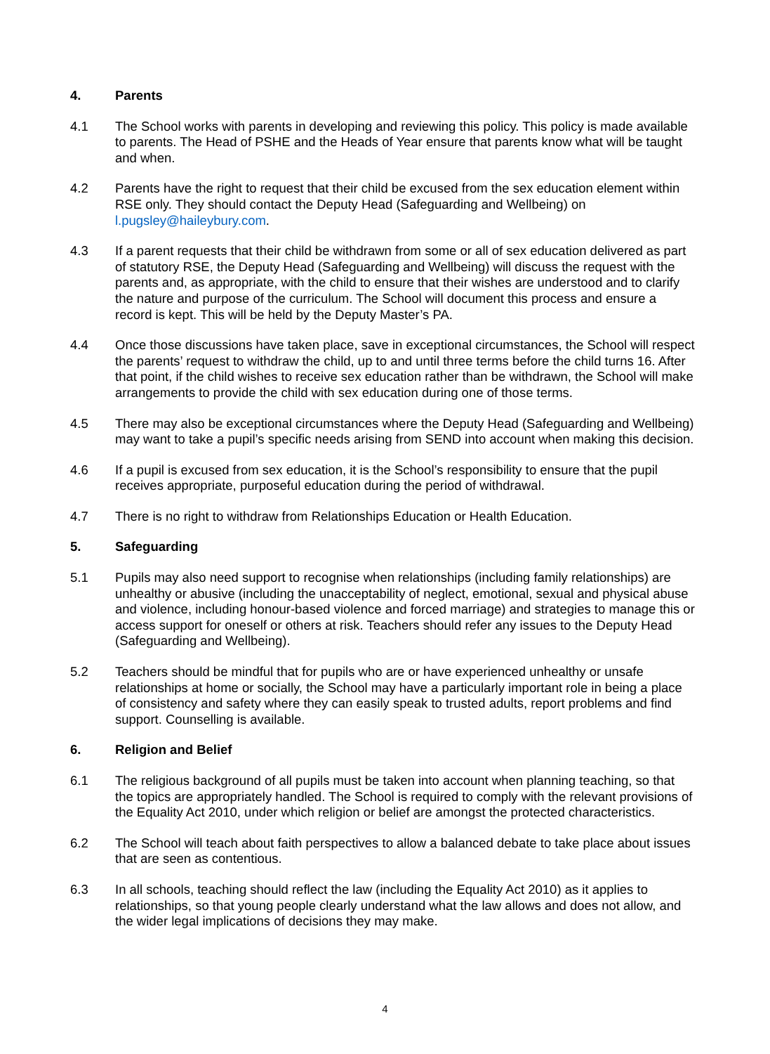4. Parents
4.1 The School works with parents in developing and reviewing this policy. This policy is made available to parents. The Head of PSHE and the Heads of Year ensure that parents know what will be taught and when.
4.2 Parents have the right to request that their child be excused from the sex education element within RSE only. They should contact the Deputy Head (Safeguarding and Wellbeing) on l.pugsley@haileybury.com.
4.3 If a parent requests that their child be withdrawn from some or all of sex education delivered as part of statutory RSE, the Deputy Head (Safeguarding and Wellbeing) will discuss the request with the parents and, as appropriate, with the child to ensure that their wishes are understood and to clarify the nature and purpose of the curriculum. The School will document this process and ensure a record is kept. This will be held by the Deputy Master’s PA.
4.4 Once those discussions have taken place, save in exceptional circumstances, the School will respect the parents’ request to withdraw the child, up to and until three terms before the child turns 16. After that point, if the child wishes to receive sex education rather than be withdrawn, the School will make arrangements to provide the child with sex education during one of those terms.
4.5 There may also be exceptional circumstances where the Deputy Head (Safeguarding and Wellbeing) may want to take a pupil’s specific needs arising from SEND into account when making this decision.
4.6 If a pupil is excused from sex education, it is the School’s responsibility to ensure that the pupil receives appropriate, purposeful education during the period of withdrawal.
4.7 There is no right to withdraw from Relationships Education or Health Education.
5. Safeguarding
5.1 Pupils may also need support to recognise when relationships (including family relationships) are unhealthy or abusive (including the unacceptability of neglect, emotional, sexual and physical abuse and violence, including honour-based violence and forced marriage) and strategies to manage this or access support for oneself or others at risk. Teachers should refer any issues to the Deputy Head (Safeguarding and Wellbeing).
5.2 Teachers should be mindful that for pupils who are or have experienced unhealthy or unsafe relationships at home or socially, the School may have a particularly important role in being a place of consistency and safety where they can easily speak to trusted adults, report problems and find support. Counselling is available.
6. Religion and Belief
6.1 The religious background of all pupils must be taken into account when planning teaching, so that the topics are appropriately handled. The School is required to comply with the relevant provisions of the Equality Act 2010, under which religion or belief are amongst the protected characteristics.
6.2 The School will teach about faith perspectives to allow a balanced debate to take place about issues that are seen as contentious.
6.3 In all schools, teaching should reflect the law (including the Equality Act 2010) as it applies to relationships, so that young people clearly understand what the law allows and does not allow, and the wider legal implications of decisions they may make.
4